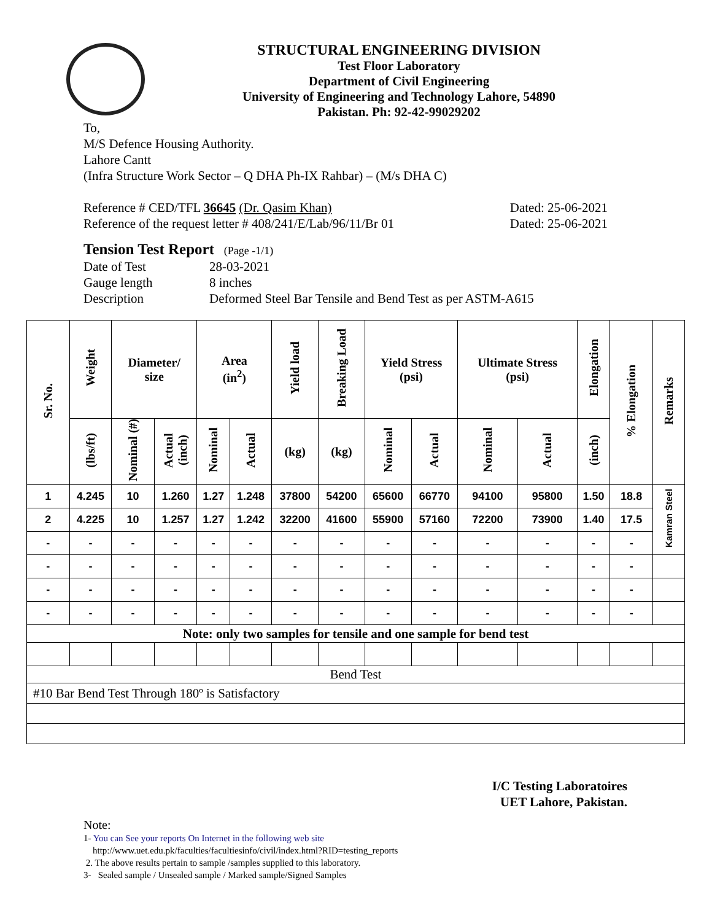STRUCTURAL ENGINEERING DIVISION
Test Floor Laboratory
Department of Civil Engineering
University of Engineering and Technology Lahore, 54890
Pakistan. Ph: 92-42-99029202
To,
M/S Defence Housing Authority.
Lahore Cantt
(Infra Structure Work Sector – Q DHA Ph-IX Rahbar) – (M/s DHA C)
Reference # CED/TFL 36645 (Dr. Qasim Khan)
Reference of the request letter # 408/241/E/Lab/96/11/Br 01
Dated: 25-06-2021
Dated: 25-06-2021
Tension Test Report (Page -1/1)
| Date of Test | 28-03-2021 |
| Gauge length | 8 inches |
| Description | Deformed Steel Bar Tensile and Bend Test as per ASTM-A615 |
| Sr. No. | Weight | Diameter/ size | | Area (in<sup>2</sup>) | | Yield load | Breaking Load | Yield Stress (psi) | | Ultimate Stress (psi) | | Elongation | % Elongation | Remarks |
| --- | --- | --- | --- | --- | --- | --- | --- | --- | --- | --- | --- | --- | --- | --- |
| | (lbs/ft) | Nominal (#) | Actual (inch) | Nominal | Actual | (kg) | (kg) | Nominal | Actual | Nominal | Actual | (inch) | | |
| 1 | 4.245 | 10 | 1.260 | 1.27 | 1.248 | 37800 | 54200 | 65600 | 66770 | 94100 | 95800 | 1.50 | 18.8 | Kamran Steel |
| 2 | 4.225 | 10 | 1.257 | 1.27 | 1.242 | 32200 | 41600 | 55900 | 57160 | 72200 | 73900 | 1.40 | 17.5 | |
| - | - | - | - | - | - | - | - | - | - | - | - | - | - | |
| - | - | - | - | - | - | - | - | - | - | - | - | - | - | |
| - | - | - | - | - | - | - | - | - | - | - | - | - | - | |
| - | - | - | - | - | - | - | - | - | - | - | - | - | - | |
| Note: only two samples for tensile and one sample for bend test | | | | | | | | | | | | | | |
| Bend Test | | | | | | | | | | | | | | |
| #10 Bar Bend Test Through 180º is Satisfactory | | | | | | | | | | | | | | |
I/C Testing Laboratoires
UET Lahore, Pakistan.
Note:
1- You can See your reports On Internet in the following web site
http://www.uet.edu.pk/faculties/facultiesinfo/civil/index.html?RID=testing_reports
2. The above results pertain to sample /samples supplied to this laboratory.
3- Sealed sample / Unsealed sample / Marked sample/Signed Samples